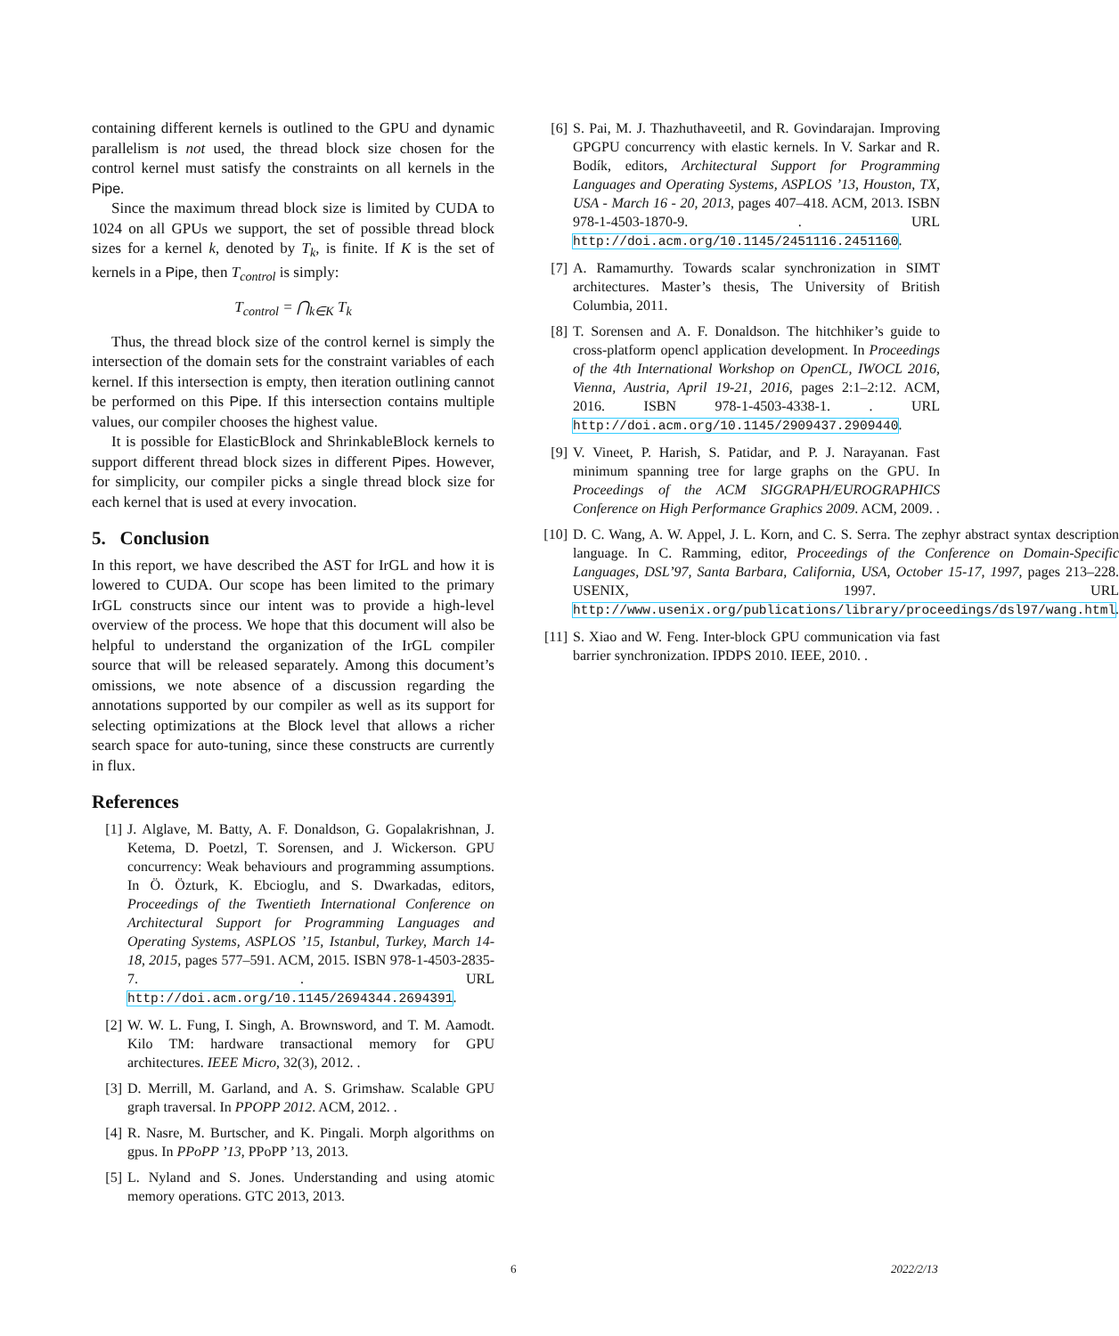containing different kernels is outlined to the GPU and dynamic parallelism is not used, the thread block size chosen for the control kernel must satisfy the constraints on all kernels in the Pipe.
Since the maximum thread block size is limited by CUDA to 1024 on all GPUs we support, the set of possible thread block sizes for a kernel k, denoted by T<sub>k</sub>, is finite. If K is the set of kernels in a Pipe, then T<sub>control</sub> is simply:
T<sub>control</sub> = ⋂<sub>k∈K</sub> T<sub>k</sub>
Thus, the thread block size of the control kernel is simply the intersection of the domain sets for the constraint variables of each kernel. If this intersection is empty, then iteration outlining cannot be performed on this Pipe. If this intersection contains multiple values, our compiler chooses the highest value.
It is possible for ElasticBlock and ShrinkableBlock kernels to support different thread block sizes in different Pipes. However, for simplicity, our compiler picks a single thread block size for each kernel that is used at every invocation.
5. Conclusion
In this report, we have described the AST for IrGL and how it is lowered to CUDA. Our scope has been limited to the primary IrGL constructs since our intent was to provide a high-level overview of the process. We hope that this document will also be helpful to understand the organization of the IrGL compiler source that will be released separately. Among this document’s omissions, we note absence of a discussion regarding the annotations supported by our compiler as well as its support for selecting optimizations at the Block level that allows a richer search space for auto-tuning, since these constructs are currently in flux.
References
[1] J. Alglave, M. Batty, A. F. Donaldson, G. Gopalakrishnan, J. Ketema, D. Poetzl, T. Sorensen, and J. Wickerson. GPU concurrency: Weak behaviours and programming assumptions. In Ö. Özturk, K. Ebcioglu, and S. Dwarkadas, editors, Proceedings of the Twentieth International Conference on Architectural Support for Programming Languages and Operating Systems, ASPLOS ’15, Istanbul, Turkey, March 14-18, 2015, pages 577–591. ACM, 2015. ISBN 978-1-4503-2835-7. . URL http://doi.acm.org/10.1145/2694344.2694391.
[2] W. W. L. Fung, I. Singh, A. Brownsword, and T. M. Aamodt. Kilo TM: hardware transactional memory for GPU architectures. IEEE Micro, 32(3), 2012. .
[3] D. Merrill, M. Garland, and A. S. Grimshaw. Scalable GPU graph traversal. In PPOPP 2012. ACM, 2012. .
[4] R. Nasre, M. Burtscher, and K. Pingali. Morph algorithms on gpus. In PPoPP ’13, PPoPP ’13, 2013.
[5] L. Nyland and S. Jones. Understanding and using atomic memory operations. GTC 2013, 2013.
[6] S. Pai, M. J. Thazhuthaveetil, and R. Govindarajan. Improving GPGPU concurrency with elastic kernels. In V. Sarkar and R. Bodík, editors, Architectural Support for Programming Languages and Operating Systems, ASPLOS ’13, Houston, TX, USA - March 16 - 20, 2013, pages 407–418. ACM, 2013. ISBN 978-1-4503-1870-9. . URL http://doi.acm.org/10.1145/2451116.2451160.
[7] A. Ramamurthy. Towards scalar synchronization in SIMT architectures. Master’s thesis, The University of British Columbia, 2011.
[8] T. Sorensen and A. F. Donaldson. The hitchhiker’s guide to cross-platform opencl application development. In Proceedings of the 4th International Workshop on OpenCL, IWOCL 2016, Vienna, Austria, April 19-21, 2016, pages 2:1–2:12. ACM, 2016. ISBN 978-1-4503-4338-1. . URL http://doi.acm.org/10.1145/2909437.2909440.
[9] V. Vineet, P. Harish, S. Patidar, and P. J. Narayanan. Fast minimum spanning tree for large graphs on the GPU. In Proceedings of the ACM SIGGRAPH/EUROGRAPHICS Conference on High Performance Graphics 2009. ACM, 2009. .
[10] D. C. Wang, A. W. Appel, J. L. Korn, and C. S. Serra. The zephyr abstract syntax description language. In C. Ramming, editor, Proceedings of the Conference on Domain-Specific Languages, DSL’97, Santa Barbara, California, USA, October 15-17, 1997, pages 213–228. USENIX, 1997. URL http://www.usenix.org/publications/library/proceedings/dsl97/wang.html.
[11] S. Xiao and W. Feng. Inter-block GPU communication via fast barrier synchronization. IPDPS 2010. IEEE, 2010. .
6 2022/2/13